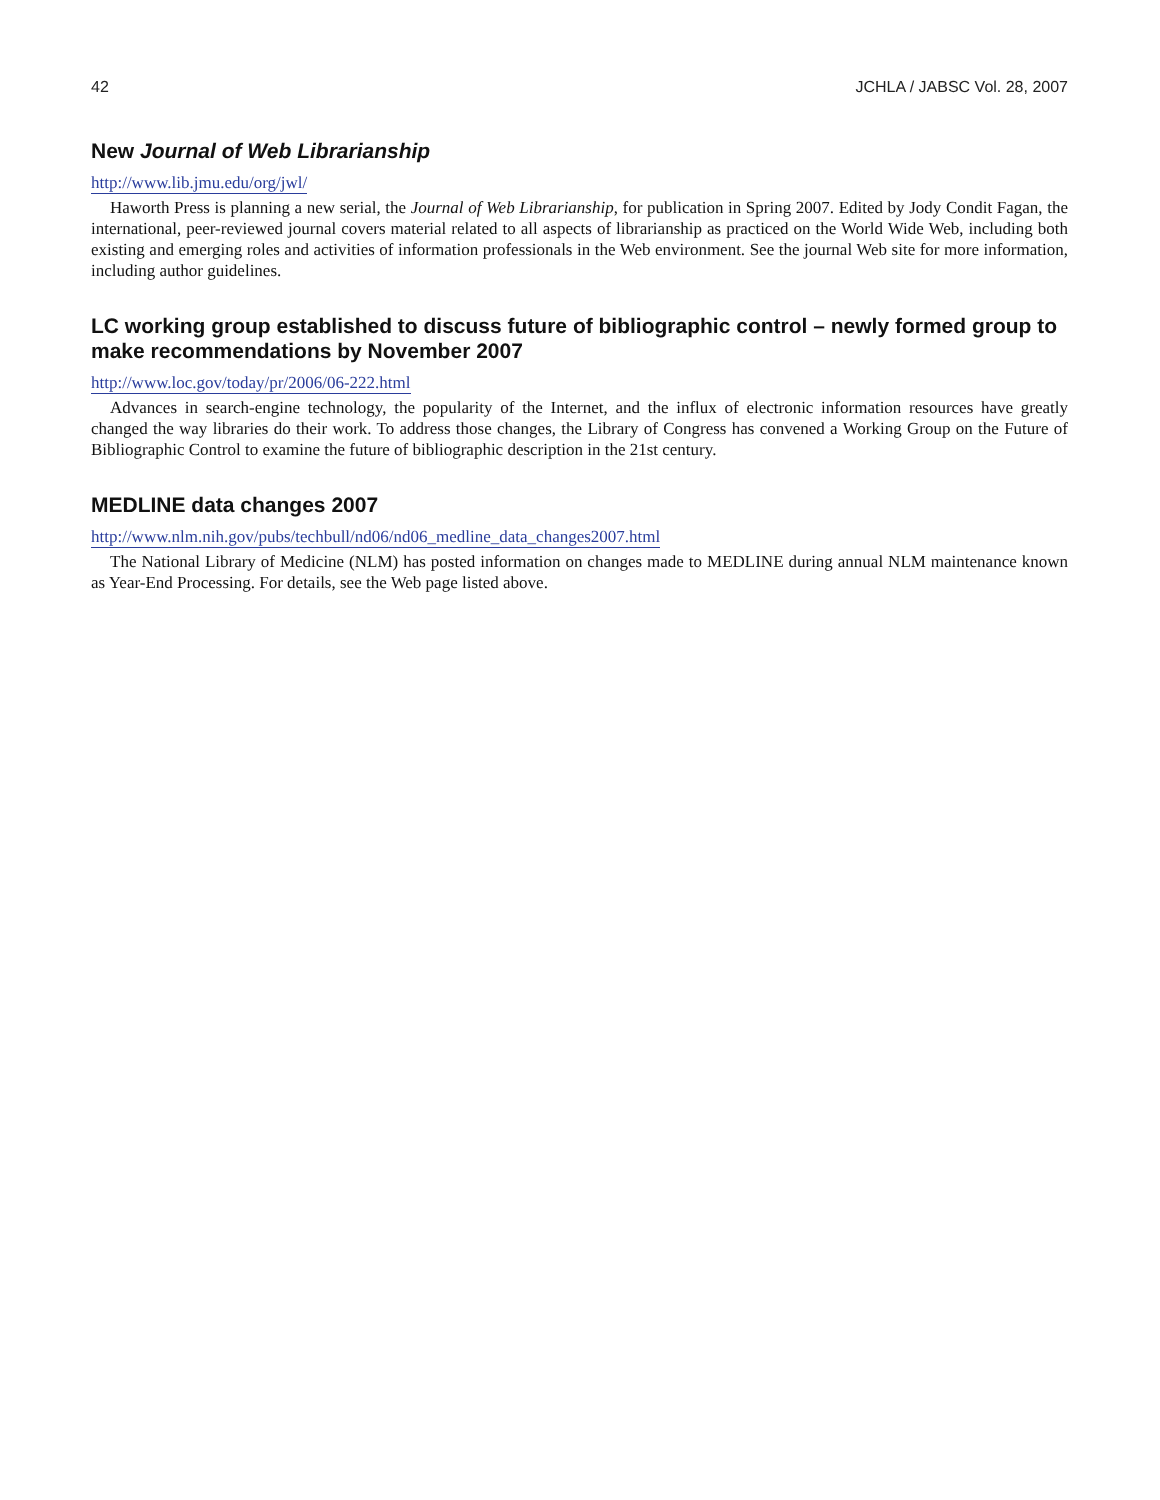42 JCHLA / JABSC Vol. 28, 2007
New Journal of Web Librarianship
http://www.lib.jmu.edu/org/jwl/
Haworth Press is planning a new serial, the Journal of Web Librarianship, for publication in Spring 2007. Edited by Jody Condit Fagan, the international, peer-reviewed journal covers material related to all aspects of librarianship as practiced on the World Wide Web, including both existing and emerging roles and activities of information professionals in the Web environment. See the journal Web site for more information, including author guidelines.
LC working group established to discuss future of bibliographic control – newly formed group to make recommendations by November 2007
http://www.loc.gov/today/pr/2006/06-222.html
Advances in search-engine technology, the popularity of the Internet, and the influx of electronic information resources have greatly changed the way libraries do their work. To address those changes, the Library of Congress has convened a Working Group on the Future of Bibliographic Control to examine the future of bibliographic description in the 21st century.
MEDLINE data changes 2007
http://www.nlm.nih.gov/pubs/techbull/nd06/nd06_medline_data_changes2007.html
The National Library of Medicine (NLM) has posted information on changes made to MEDLINE during annual NLM maintenance known as Year-End Processing. For details, see the Web page listed above.